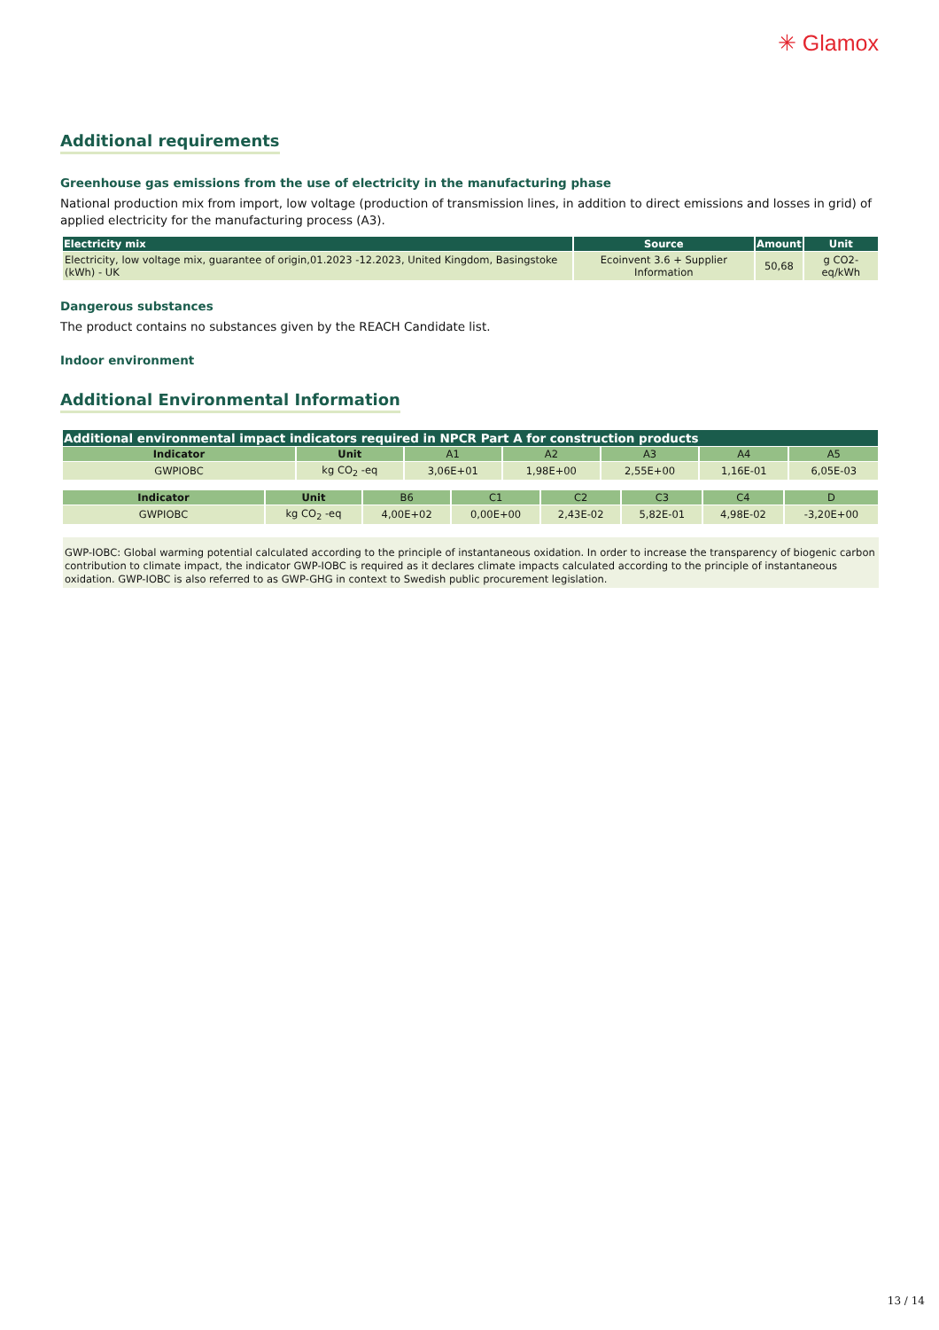✳ Glamox
Additional requirements
Greenhouse gas emissions from the use of electricity in the manufacturing phase
National production mix from import, low voltage (production of transmission lines, in addition to direct emissions and losses in grid) of applied electricity for the manufacturing process (A3).
| Electricity mix | Source | Amount | Unit |
| --- | --- | --- | --- |
| Electricity, low voltage mix, guarantee of origin,01.2023 -12.2023, United Kingdom, Basingstoke (kWh) - UK | Ecoinvent 3.6 + Supplier Information | 50,68 | g CO2-eq/kWh |
Dangerous substances
The product contains no substances given by the REACH Candidate list.
Indoor environment
Additional Environmental Information
| Additional environmental impact indicators required in NPCR Part A for construction products | | | | | | |
| --- | --- | --- | --- | --- | --- | --- |
| Indicator | Unit | A1 | A2 | A3 | A4 | A5 |
| GWPIOBC | kg CO<sub>2</sub> -eq | 3,06E+01 | 1,98E+00 | 2,55E+00 | 1,16E-01 | 6,05E-03 |
| Indicator | Unit | B6 | C1 | C2 | C3 | C4 | D |
| --- | --- | --- | --- | --- | --- | --- | --- |
| GWPIOBC | kg CO<sub>2</sub> -eq | 4,00E+02 | 0,00E+00 | 2,43E-02 | 5,82E-01 | 4,98E-02 | -3,20E+00 |
GWP-IOBC: Global warming potential calculated according to the principle of instantaneous oxidation. In order to increase the transparency of biogenic carbon contribution to climate impact, the indicator GWP-IOBC is required as it declares climate impacts calculated according to the principle of instantaneous oxidation. GWP-IOBC is also referred to as GWP-GHG in context to Swedish public procurement legislation.
13 / 14